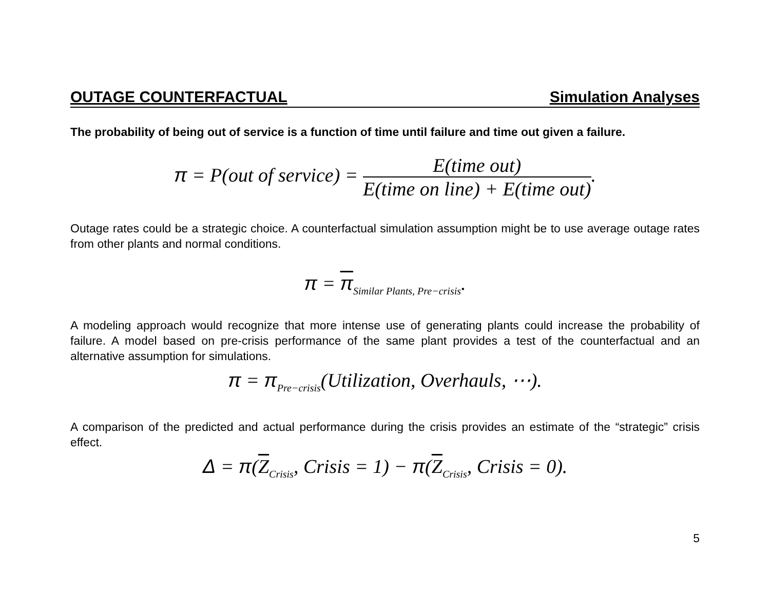OUTAGE COUNTERFACTUAL Simulation Analyses
The probability of being out of service is a function of time until failure and time out given a failure.
π = P(out of service) =
E(time out)
E(time on line) + E(time out)
.
Outage rates could be a strategic choice. A counterfactual simulation assumption might be to use average outage rates from other plants and normal conditions.
π = π<sub>Similar Plants, Pre−crisis</sub>.
A modeling approach would recognize that more intense use of generating plants could increase the probability of failure. A model based on pre-crisis performance of the same plant provides a test of the counterfactual and an alternative assumption for simulations.
π = π<sub>Pre−crisis</sub>(Utilization, Overhauls, ⋯).
A comparison of the predicted and actual performance during the crisis provides an estimate of the “strategic” crisis effect.
Δ = π(Z<sub>Crisis</sub>, Crisis = 1) − π(Z<sub>Crisis</sub>, Crisis = 0).
5